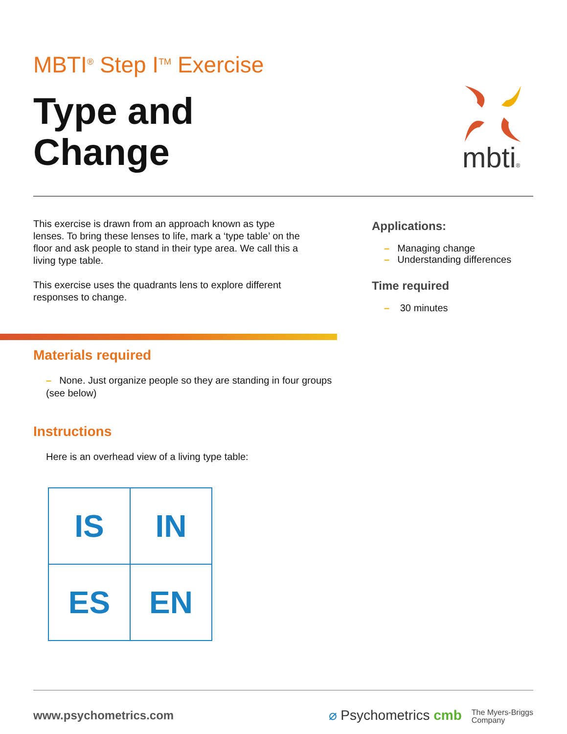MBTI<sup>®</sup> Step I<sup>TM</sup> Exercise
Type and
Change
mbti®
This exercise is drawn from an approach known as type lenses. To bring these lenses to life, mark a ‘type table’ on the floor and ask people to stand in their type area. We call this a living type table.
This exercise uses the quadrants lens to explore different responses to change.
Applications:
– Managing change
– Understanding differences
Time required
– 30 minutes
Materials required
– None. Just organize people so they are standing in four groups (see below)
Instructions
Here is an overhead view of a living type table:
| IS | IN |
| ES | EN |
www.psychometrics.com
⌀ Psychometrics cmb The Myers-Briggs
Company